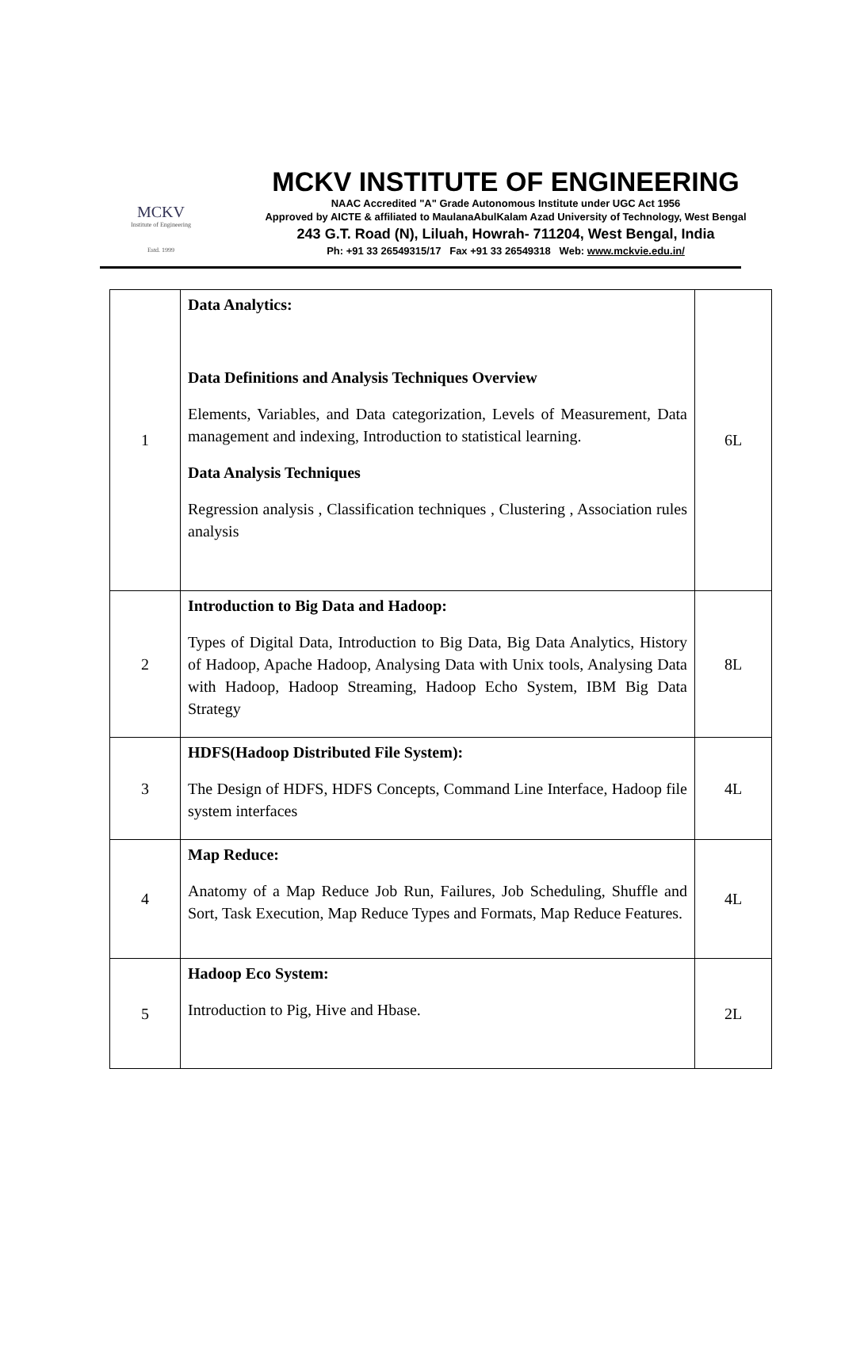MCKV
Institute of Engineering
Estd. 1999
MCKV INSTITUTE OF ENGINEERING
NAAC Accredited "A" Grade Autonomous Institute under UGC Act 1956
Approved by AICTE & affiliated to MaulanaAbulKalam Azad University of Technology, West Bengal
243 G.T. Road (N), Liluah, Howrah- 711204, West Bengal, India
Ph: +91 33 26549315/17 Fax +91 33 26549318 Web: www.mckvie.edu.in/
| 1 | Data Analytics: Data Definitions and Analysis Techniques Overview Elements, Variables, and Data categorization, Levels of Measurement, Data management and indexing, Introduction to statistical learning. Data Analysis Techniques Regression analysis , Classification techniques , Clustering , Association rules analysis | 6L |
| 2 | Introduction to Big Data and Hadoop: Types of Digital Data, Introduction to Big Data, Big Data Analytics, History of Hadoop, Apache Hadoop, Analysing Data with Unix tools, Analysing Data with Hadoop, Hadoop Streaming, Hadoop Echo System, IBM Big Data Strategy | 8L |
| 3 | HDFS(Hadoop Distributed File System): The Design of HDFS, HDFS Concepts, Command Line Interface, Hadoop file system interfaces | 4L |
| 4 | Map Reduce: Anatomy of a Map Reduce Job Run, Failures, Job Scheduling, Shuffle and Sort, Task Execution, Map Reduce Types and Formats, Map Reduce Features. | 4L |
| 5 | Hadoop Eco System: Introduction to Pig, Hive and Hbase. | 2L |